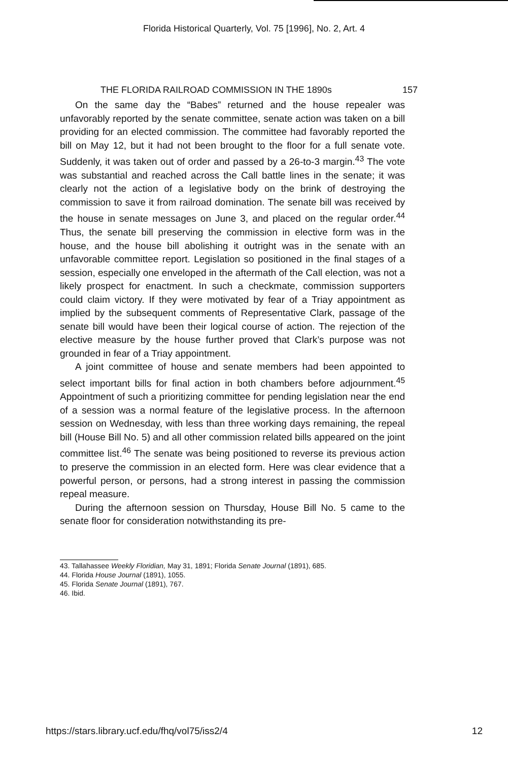Florida Historical Quarterly, Vol. 75 [1996], No. 2, Art. 4
THE FLORIDA RAILROAD COMMISSION IN THE 1890s 157
On the same day the “Babes” returned and the house repealer was unfavorably reported by the senate committee, senate action was taken on a bill providing for an elected commission. The committee had favorably reported the bill on May 12, but it had not been brought to the floor for a full senate vote. Suddenly, it was taken out of order and passed by a 26-to-3 margin.<sup>43</sup> The vote was substantial and reached across the Call battle lines in the senate; it was clearly not the action of a legislative body on the brink of destroying the commission to save it from railroad domination. The senate bill was received by the house in senate messages on June 3, and placed on the regular order.<sup>44</sup> Thus, the senate bill preserving the commission in elective form was in the house, and the house bill abolishing it outright was in the senate with an unfavorable committee report. Legislation so positioned in the final stages of a session, especially one enveloped in the aftermath of the Call election, was not a likely prospect for enactment. In such a checkmate, commission supporters could claim victory. If they were motivated by fear of a Triay appointment as implied by the subsequent comments of Representative Clark, passage of the senate bill would have been their logical course of action. The rejection of the elective measure by the house further proved that Clark’s purpose was not grounded in fear of a Triay appointment.
A joint committee of house and senate members had been appointed to select important bills for final action in both chambers before adjournment.<sup>45</sup> Appointment of such a prioritizing committee for pending legislation near the end of a session was a normal feature of the legislative process. In the afternoon session on Wednesday, with less than three working days remaining, the repeal bill (House Bill No. 5) and all other commission related bills appeared on the joint committee list.<sup>46</sup> The senate was being positioned to reverse its previous action to preserve the commission in an elected form. Here was clear evidence that a powerful person, or persons, had a strong interest in passing the commission repeal measure.
During the afternoon session on Thursday, House Bill No. 5 came to the senate floor for consideration notwithstanding its pre-
43. Tallahassee Weekly Floridian, May 31, 1891; Florida Senate Journal (1891), 685.
44. Florida House Journal (1891), 1055.
45. Florida Senate Journal (1891), 767.
46. Ibid.
https://stars.library.ucf.edu/fhq/vol75/iss2/4 12